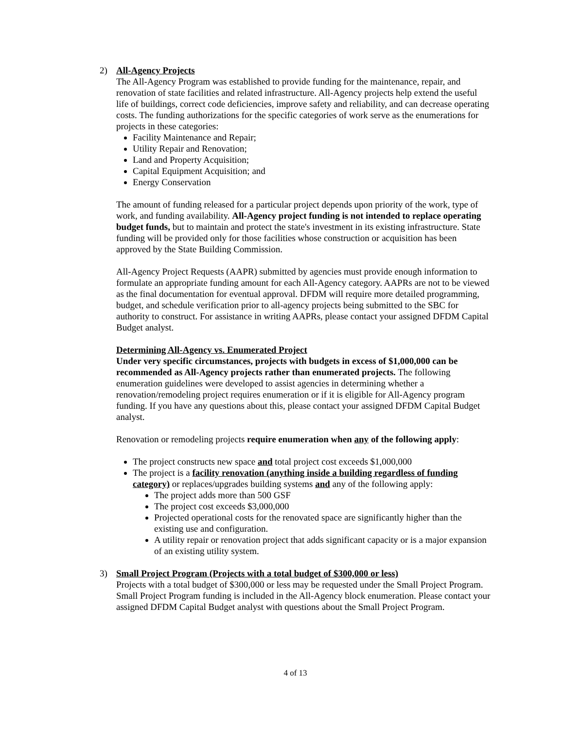2) All-Agency Projects
The All-Agency Program was established to provide funding for the maintenance, repair, and renovation of state facilities and related infrastructure. All-Agency projects help extend the useful life of buildings, correct code deficiencies, improve safety and reliability, and can decrease operating costs. The funding authorizations for the specific categories of work serve as the enumerations for projects in these categories:
Facility Maintenance and Repair;
Utility Repair and Renovation;
Land and Property Acquisition;
Capital Equipment Acquisition; and
Energy Conservation
The amount of funding released for a particular project depends upon priority of the work, type of work, and funding availability. All-Agency project funding is not intended to replace operating budget funds, but to maintain and protect the state's investment in its existing infrastructure. State funding will be provided only for those facilities whose construction or acquisition has been approved by the State Building Commission.
All-Agency Project Requests (AAPR) submitted by agencies must provide enough information to formulate an appropriate funding amount for each All-Agency category. AAPRs are not to be viewed as the final documentation for eventual approval. DFDM will require more detailed programming, budget, and schedule verification prior to all-agency projects being submitted to the SBC for authority to construct. For assistance in writing AAPRs, please contact your assigned DFDM Capital Budget analyst.
Determining All-Agency vs. Enumerated Project
Under very specific circumstances, projects with budgets in excess of $1,000,000 can be recommended as All-Agency projects rather than enumerated projects. The following enumeration guidelines were developed to assist agencies in determining whether a renovation/remodeling project requires enumeration or if it is eligible for All-Agency program funding. If you have any questions about this, please contact your assigned DFDM Capital Budget analyst.
Renovation or remodeling projects require enumeration when any of the following apply:
The project constructs new space and total project cost exceeds $1,000,000
The project is a facility renovation (anything inside a building regardless of funding category) or replaces/upgrades building systems and any of the following apply:
The project adds more than 500 GSF
The project cost exceeds $3,000,000
Projected operational costs for the renovated space are significantly higher than the existing use and configuration.
A utility repair or renovation project that adds significant capacity or is a major expansion of an existing utility system.
3) Small Project Program (Projects with a total budget of $300,000 or less)
Projects with a total budget of $300,000 or less may be requested under the Small Project Program. Small Project Program funding is included in the All-Agency block enumeration. Please contact your assigned DFDM Capital Budget analyst with questions about the Small Project Program.
4 of 13